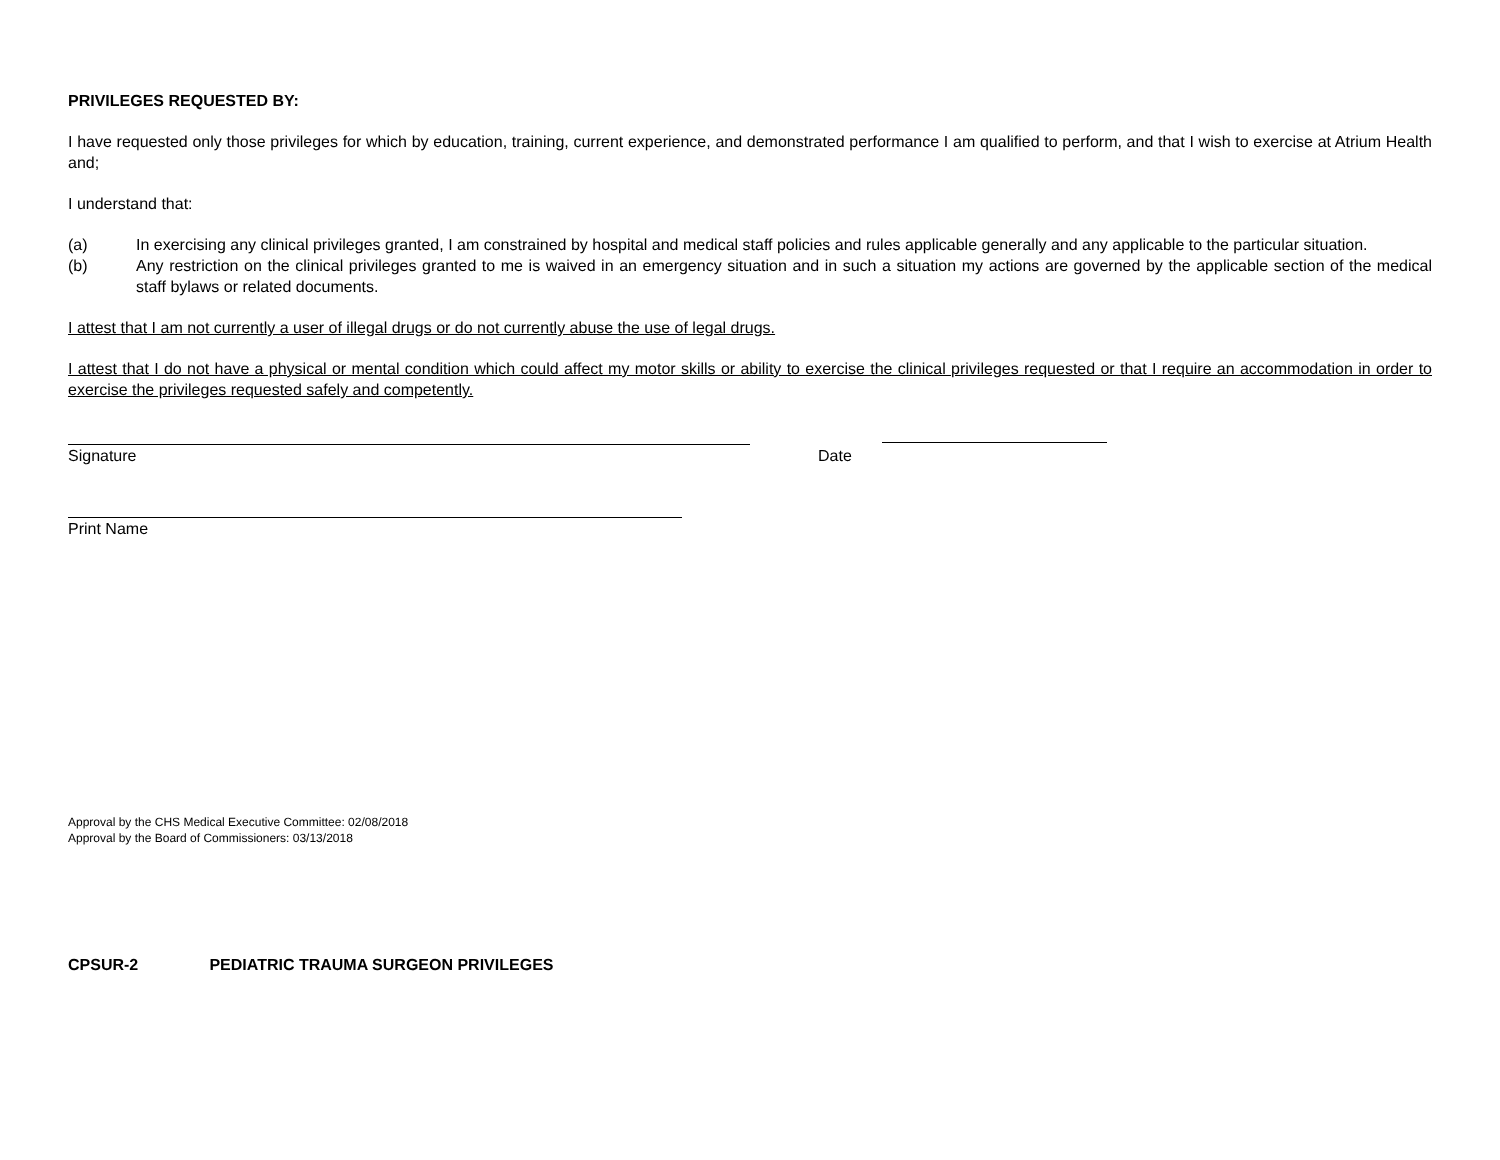PRIVILEGES REQUESTED BY:
I have requested only those privileges for which by education, training, current experience, and demonstrated performance I am qualified to perform, and that I wish to exercise at Atrium Health and;
I understand that:
(a) In exercising any clinical privileges granted, I am constrained by hospital and medical staff policies and rules applicable generally and any applicable to the particular situation.
(b) Any restriction on the clinical privileges granted to me is waived in an emergency situation and in such a situation my actions are governed by the applicable section of the medical staff bylaws or related documents.
I attest that I am not currently a user of illegal drugs or do not currently abuse the use of legal drugs.
I attest that I do not have a physical or mental condition which could affect my motor skills or ability to exercise the clinical privileges requested or that I require an accommodation in order to exercise the privileges requested safely and competently.
Signature
Date
Print Name
Approval by the CHS Medical Executive Committee: 02/08/2018
Approval by the Board of Commissioners: 03/13/2018
CPSUR-2 PEDIATRIC TRAUMA SURGEON PRIVILEGES